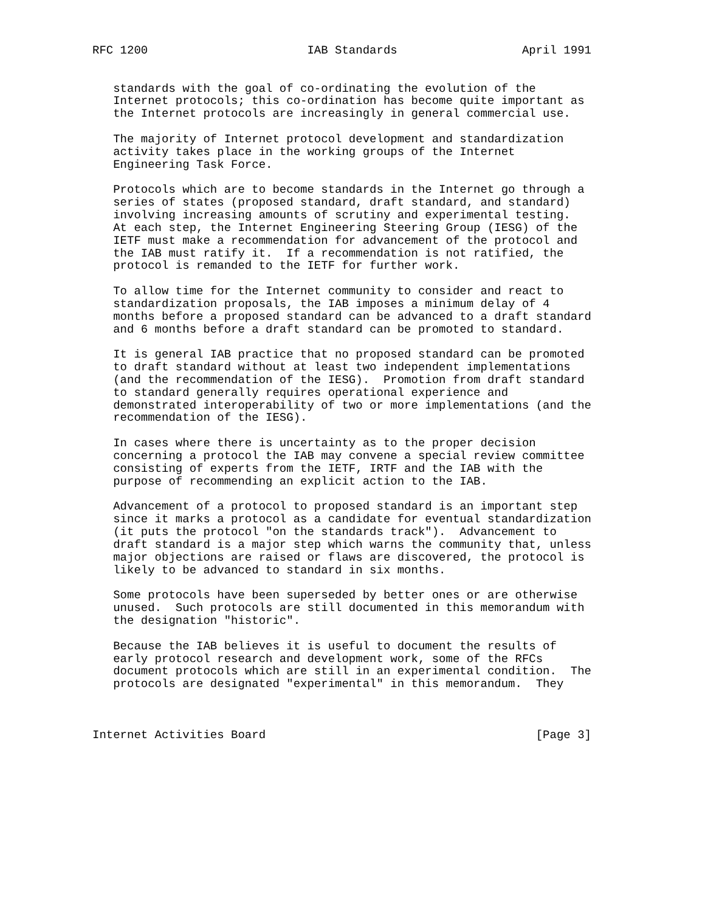RFC 1200                       IAB Standards                  April 1991


   standards with the goal of co-ordinating the evolution of the
   Internet protocols; this co-ordination has become quite important as
   the Internet protocols are increasingly in general commercial use.

   The majority of Internet protocol development and standardization
   activity takes place in the working groups of the Internet
   Engineering Task Force.

   Protocols which are to become standards in the Internet go through a
   series of states (proposed standard, draft standard, and standard)
   involving increasing amounts of scrutiny and experimental testing.
   At each step, the Internet Engineering Steering Group (IESG) of the
   IETF must make a recommendation for advancement of the protocol and
   the IAB must ratify it.  If a recommendation is not ratified, the
   protocol is remanded to the IETF for further work.

   To allow time for the Internet community to consider and react to
   standardization proposals, the IAB imposes a minimum delay of 4
   months before a proposed standard can be advanced to a draft standard
   and 6 months before a draft standard can be promoted to standard.

   It is general IAB practice that no proposed standard can be promoted
   to draft standard without at least two independent implementations
   (and the recommendation of the IESG).  Promotion from draft standard
   to standard generally requires operational experience and
   demonstrated interoperability of two or more implementations (and the
   recommendation of the IESG).

   In cases where there is uncertainty as to the proper decision
   concerning a protocol the IAB may convene a special review committee
   consisting of experts from the IETF, IRTF and the IAB with the
   purpose of recommending an explicit action to the IAB.

   Advancement of a protocol to proposed standard is an important step
   since it marks a protocol as a candidate for eventual standardization
   (it puts the protocol "on the standards track").  Advancement to
   draft standard is a major step which warns the community that, unless
   major objections are raised or flaws are discovered, the protocol is
   likely to be advanced to standard in six months.

   Some protocols have been superseded by better ones or are otherwise
   unused.  Such protocols are still documented in this memorandum with
   the designation "historic".

   Because the IAB believes it is useful to document the results of
   early protocol research and development work, some of the RFCs
   document protocols which are still in an experimental condition.  The
   protocols are designated "experimental" in this memorandum.  They



Internet Activities Board                                       [Page 3]